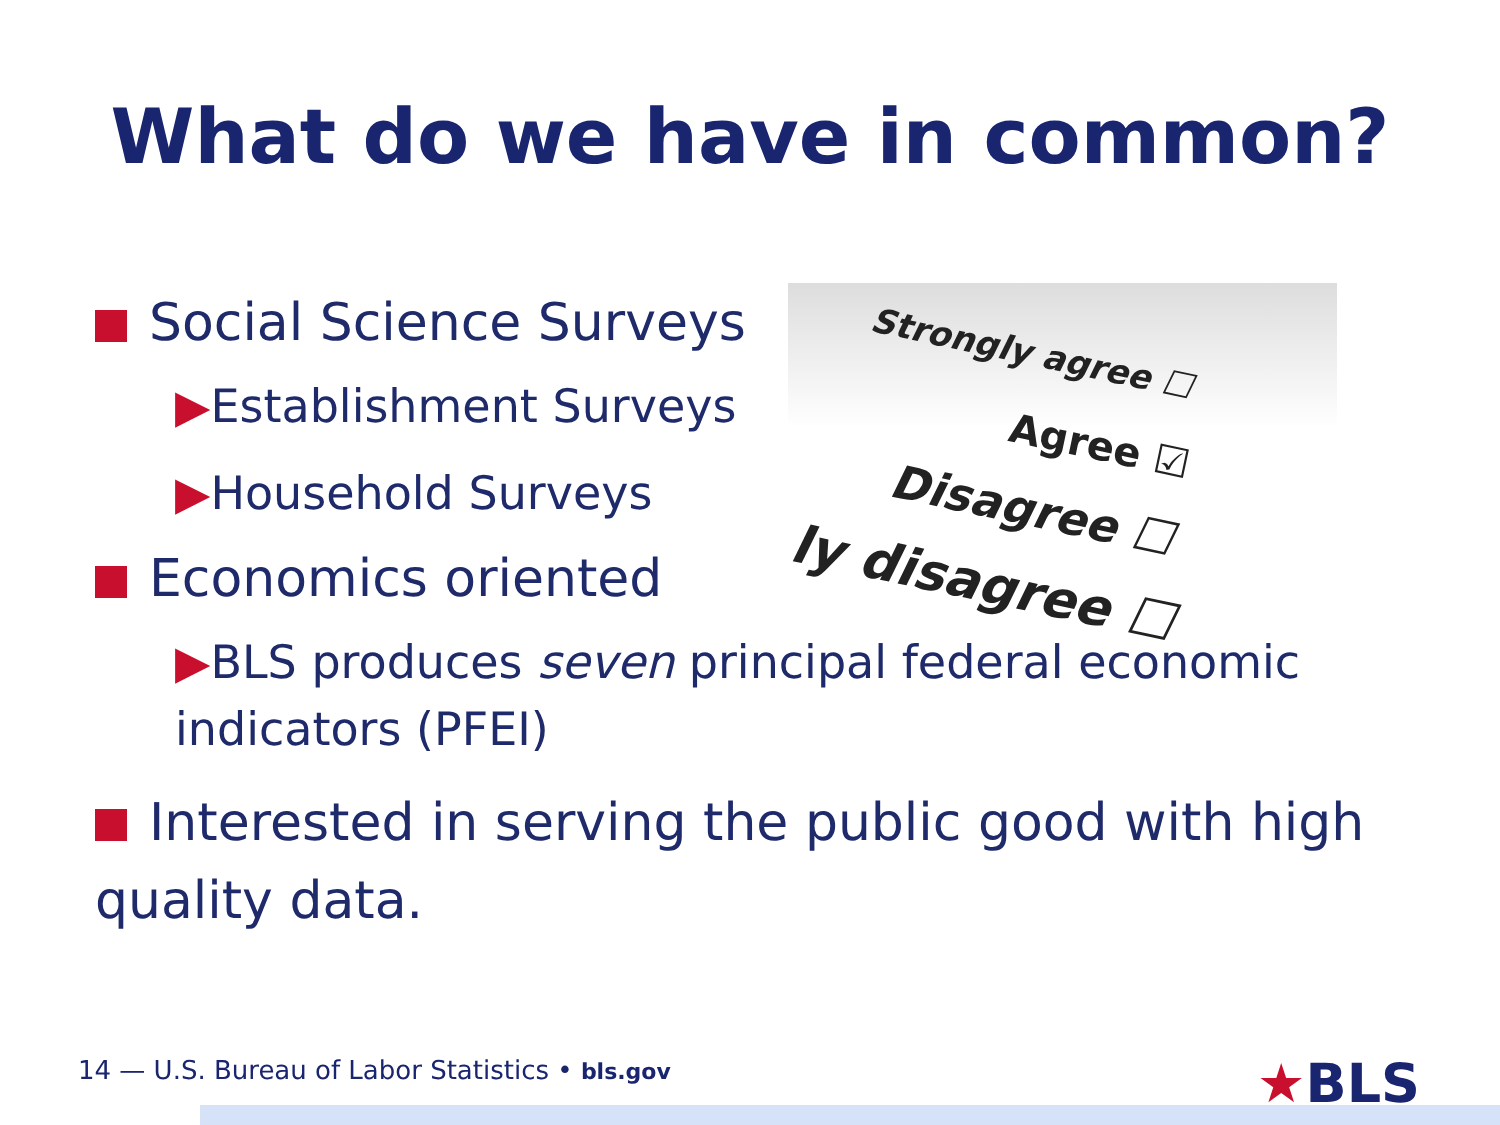What do we have in common?
Strongly agree ☐
Agree ☑
Disagree ☐
ly disagree ☐
Social Science Surveys
▶Establishment Surveys
▶Household Surveys
Economics oriented
▶BLS produces seven principal federal economic indicators (PFEI)
Interested in serving the public good with high quality data.
14 — U.S. Bureau of Labor Statistics • bls.gov
★BLS